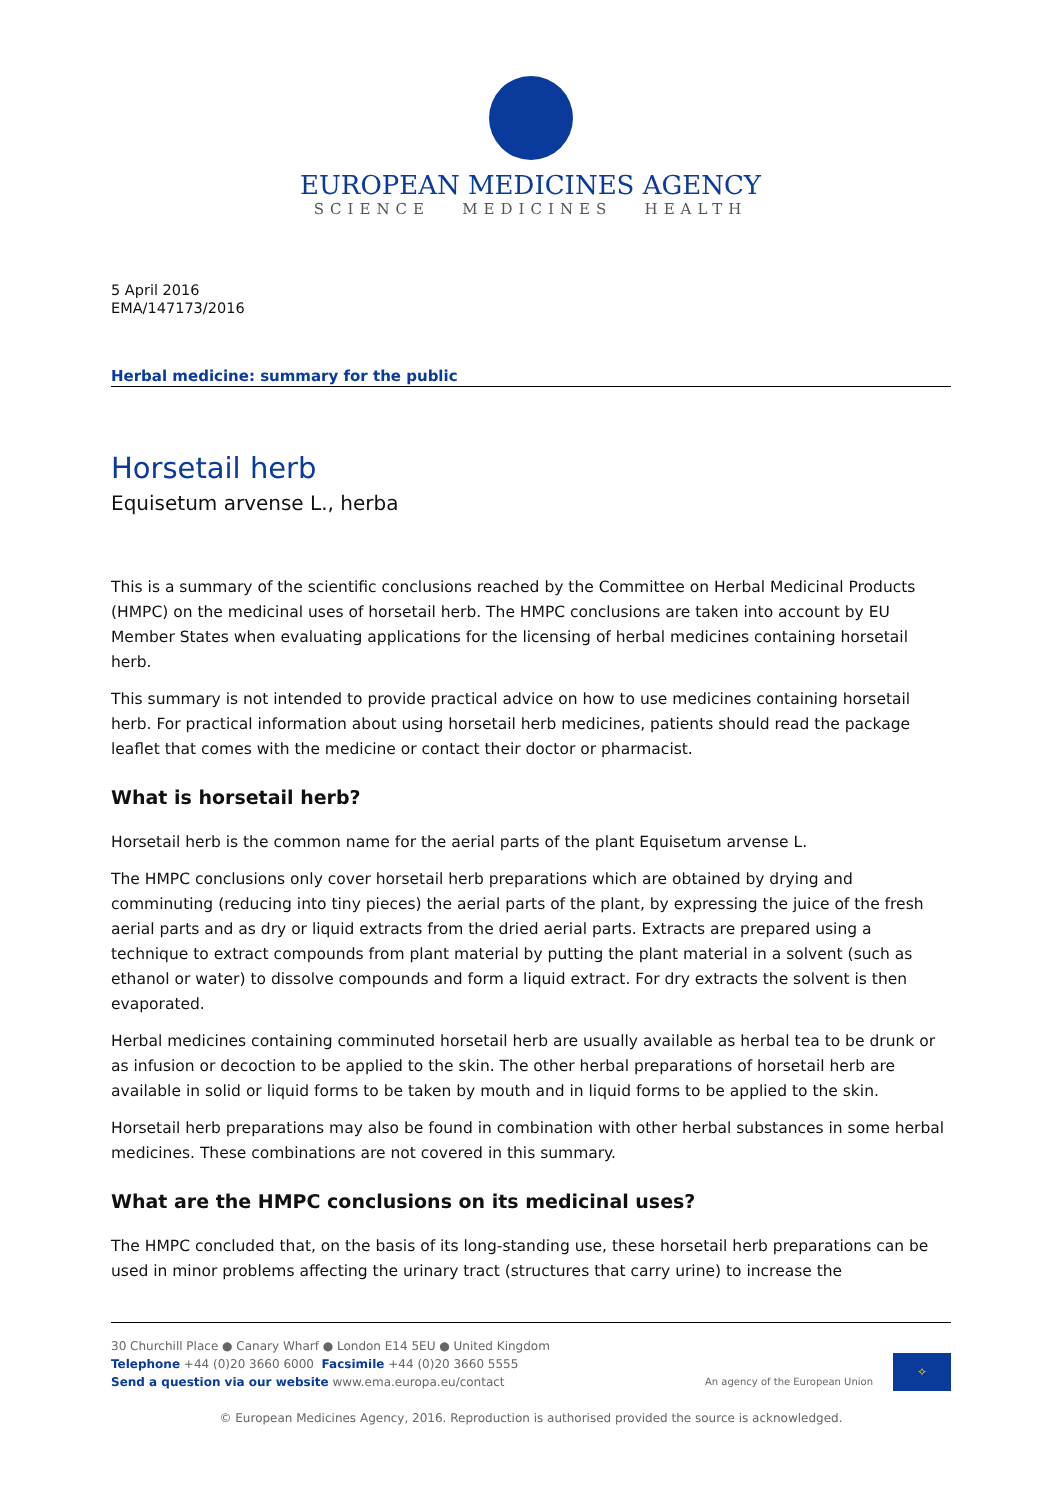EUROPEAN MEDICINES AGENCY
SCIENCE MEDICINES HEALTH
5 April 2016
EMA/147173/2016
Herbal medicine: summary for the public
Horsetail herb
Equisetum arvense L., herba
This is a summary of the scientific conclusions reached by the Committee on Herbal Medicinal Products (HMPC) on the medicinal uses of horsetail herb. The HMPC conclusions are taken into account by EU Member States when evaluating applications for the licensing of herbal medicines containing horsetail herb.
This summary is not intended to provide practical advice on how to use medicines containing horsetail herb. For practical information about using horsetail herb medicines, patients should read the package leaflet that comes with the medicine or contact their doctor or pharmacist.
What is horsetail herb?
Horsetail herb is the common name for the aerial parts of the plant Equisetum arvense L.
The HMPC conclusions only cover horsetail herb preparations which are obtained by drying and comminuting (reducing into tiny pieces) the aerial parts of the plant, by expressing the juice of the fresh aerial parts and as dry or liquid extracts from the dried aerial parts. Extracts are prepared using a technique to extract compounds from plant material by putting the plant material in a solvent (such as ethanol or water) to dissolve compounds and form a liquid extract. For dry extracts the solvent is then evaporated.
Herbal medicines containing comminuted horsetail herb are usually available as herbal tea to be drunk or as infusion or decoction to be applied to the skin. The other herbal preparations of horsetail herb are available in solid or liquid forms to be taken by mouth and in liquid forms to be applied to the skin.
Horsetail herb preparations may also be found in combination with other herbal substances in some herbal medicines. These combinations are not covered in this summary.
What are the HMPC conclusions on its medicinal uses?
The HMPC concluded that, on the basis of its long-standing use, these horsetail herb preparations can be used in minor problems affecting the urinary tract (structures that carry urine) to increase the
30 Churchill Place ● Canary Wharf ● London E14 5EU ● United Kingdom
Telephone +44 (0)20 3660 6000 Facsimile +44 (0)20 3660 5555
Send a question via our website www.ema.europa.eu/contact
An agency of the European Union
✧
© European Medicines Agency, 2016. Reproduction is authorised provided the source is acknowledged.